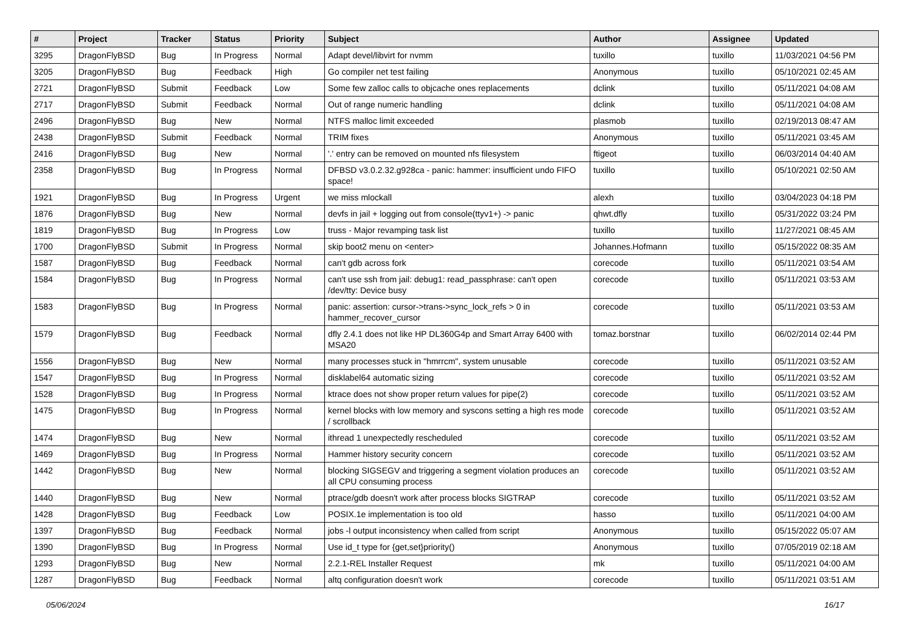| # | Project | Tracker | Status | Priority | Subject | Author | Assignee | Updated |
| --- | --- | --- | --- | --- | --- | --- | --- | --- |
| 3295 | DragonFlyBSD | Bug | In Progress | Normal | Adapt devel/libvirt for nvmm | tuxillo | tuxillo | 11/03/2021 04:56 PM |
| 3205 | DragonFlyBSD | Bug | Feedback | High | Go compiler net test failing | Anonymous | tuxillo | 05/10/2021 02:45 AM |
| 2721 | DragonFlyBSD | Submit | Feedback | Low | Some few zalloc calls to objcache ones replacements | dclink | tuxillo | 05/11/2021 04:08 AM |
| 2717 | DragonFlyBSD | Submit | Feedback | Normal | Out of range numeric handling | dclink | tuxillo | 05/11/2021 04:08 AM |
| 2496 | DragonFlyBSD | Bug | New | Normal | NTFS malloc limit exceeded | plasmob | tuxillo | 02/19/2013 08:47 AM |
| 2438 | DragonFlyBSD | Submit | Feedback | Normal | TRIM fixes | Anonymous | tuxillo | 05/11/2021 03:45 AM |
| 2416 | DragonFlyBSD | Bug | New | Normal | '.' entry can be removed on mounted nfs filesystem | ftigeot | tuxillo | 06/03/2014 04:40 AM |
| 2358 | DragonFlyBSD | Bug | In Progress | Normal | DFBSD v3.0.2.32.g928ca - panic: hammer: insufficient undo FIFO space! | tuxillo | tuxillo | 05/10/2021 02:50 AM |
| 1921 | DragonFlyBSD | Bug | In Progress | Urgent | we miss mlockall | alexh | tuxillo | 03/04/2023 04:18 PM |
| 1876 | DragonFlyBSD | Bug | New | Normal | devfs in jail + logging out from console(ttyv1+) -> panic | qhwt.dfly | tuxillo | 05/31/2022 03:24 PM |
| 1819 | DragonFlyBSD | Bug | In Progress | Low | truss - Major revamping task list | tuxillo | tuxillo | 11/27/2021 08:45 AM |
| 1700 | DragonFlyBSD | Submit | In Progress | Normal | skip boot2 menu on <enter> | Johannes.Hofmann | tuxillo | 05/15/2022 08:35 AM |
| 1587 | DragonFlyBSD | Bug | Feedback | Normal | can't gdb across fork | corecode | tuxillo | 05/11/2021 03:54 AM |
| 1584 | DragonFlyBSD | Bug | In Progress | Normal | can't use ssh from jail: debug1: read_passphrase: can't open /dev/tty: Device busy | corecode | tuxillo | 05/11/2021 03:53 AM |
| 1583 | DragonFlyBSD | Bug | In Progress | Normal | panic: assertion: cursor->trans->sync_lock_refs > 0 in hammer_recover_cursor | corecode | tuxillo | 05/11/2021 03:53 AM |
| 1579 | DragonFlyBSD | Bug | Feedback | Normal | dfly 2.4.1 does not like HP DL360G4p and Smart Array 6400 with MSA20 | tomaz.borstnar | tuxillo | 06/02/2014 02:44 PM |
| 1556 | DragonFlyBSD | Bug | New | Normal | many processes stuck in "hmrrcm", system unusable | corecode | tuxillo | 05/11/2021 03:52 AM |
| 1547 | DragonFlyBSD | Bug | In Progress | Normal | disklabel64 automatic sizing | corecode | tuxillo | 05/11/2021 03:52 AM |
| 1528 | DragonFlyBSD | Bug | In Progress | Normal | ktrace does not show proper return values for pipe(2) | corecode | tuxillo | 05/11/2021 03:52 AM |
| 1475 | DragonFlyBSD | Bug | In Progress | Normal | kernel blocks with low memory and syscons setting a high res mode / scrollback | corecode | tuxillo | 05/11/2021 03:52 AM |
| 1474 | DragonFlyBSD | Bug | New | Normal | ithread 1 unexpectedly rescheduled | corecode | tuxillo | 05/11/2021 03:52 AM |
| 1469 | DragonFlyBSD | Bug | In Progress | Normal | Hammer history security concern | corecode | tuxillo | 05/11/2021 03:52 AM |
| 1442 | DragonFlyBSD | Bug | New | Normal | blocking SIGSEGV and triggering a segment violation produces an all CPU consuming process | corecode | tuxillo | 05/11/2021 03:52 AM |
| 1440 | DragonFlyBSD | Bug | New | Normal | ptrace/gdb doesn't work after process blocks SIGTRAP | corecode | tuxillo | 05/11/2021 03:52 AM |
| 1428 | DragonFlyBSD | Bug | Feedback | Low | POSIX.1e implementation is too old | hasso | tuxillo | 05/11/2021 04:00 AM |
| 1397 | DragonFlyBSD | Bug | Feedback | Normal | jobs -l output inconsistency when called from script | Anonymous | tuxillo | 05/15/2022 05:07 AM |
| 1390 | DragonFlyBSD | Bug | In Progress | Normal | Use id_t type for {get,set}priority() | Anonymous | tuxillo | 07/05/2019 02:18 AM |
| 1293 | DragonFlyBSD | Bug | New | Normal | 2.2.1-REL Installer Request | mk | tuxillo | 05/11/2021 04:00 AM |
| 1287 | DragonFlyBSD | Bug | Feedback | Normal | altq configuration doesn't work | corecode | tuxillo | 05/11/2021 03:51 AM |
05/06/2024 16/17